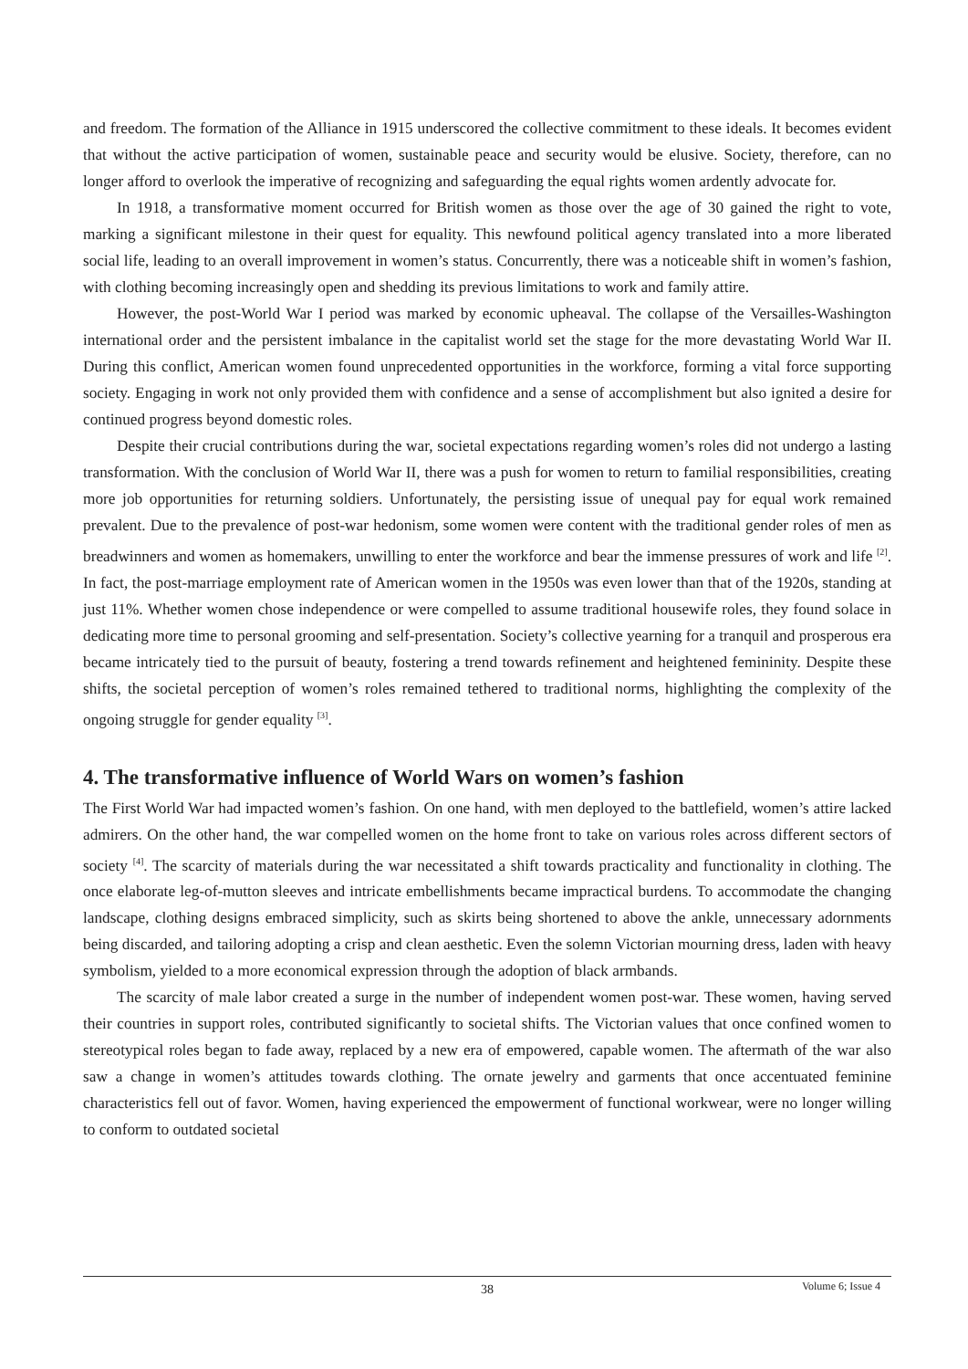and freedom. The formation of the Alliance in 1915 underscored the collective commitment to these ideals. It becomes evident that without the active participation of women, sustainable peace and security would be elusive. Society, therefore, can no longer afford to overlook the imperative of recognizing and safeguarding the equal rights women ardently advocate for.
In 1918, a transformative moment occurred for British women as those over the age of 30 gained the right to vote, marking a significant milestone in their quest for equality. This newfound political agency translated into a more liberated social life, leading to an overall improvement in women’s status. Concurrently, there was a noticeable shift in women’s fashion, with clothing becoming increasingly open and shedding its previous limitations to work and family attire.
However, the post-World War I period was marked by economic upheaval. The collapse of the Versailles-Washington international order and the persistent imbalance in the capitalist world set the stage for the more devastating World War II. During this conflict, American women found unprecedented opportunities in the workforce, forming a vital force supporting society. Engaging in work not only provided them with confidence and a sense of accomplishment but also ignited a desire for continued progress beyond domestic roles.
Despite their crucial contributions during the war, societal expectations regarding women’s roles did not undergo a lasting transformation. With the conclusion of World War II, there was a push for women to return to familial responsibilities, creating more job opportunities for returning soldiers. Unfortunately, the persisting issue of unequal pay for equal work remained prevalent. Due to the prevalence of post-war hedonism, some women were content with the traditional gender roles of men as breadwinners and women as homemakers, unwilling to enter the workforce and bear the immense pressures of work and life <sup>[2]</sup>. In fact, the post-marriage employment rate of American women in the 1950s was even lower than that of the 1920s, standing at just 11%. Whether women chose independence or were compelled to assume traditional housewife roles, they found solace in dedicating more time to personal grooming and self-presentation. Society’s collective yearning for a tranquil and prosperous era became intricately tied to the pursuit of beauty, fostering a trend towards refinement and heightened femininity. Despite these shifts, the societal perception of women’s roles remained tethered to traditional norms, highlighting the complexity of the ongoing struggle for gender equality <sup>[3]</sup>.
4. The transformative influence of World Wars on women’s fashion
The First World War had impacted women’s fashion. On one hand, with men deployed to the battlefield, women’s attire lacked admirers. On the other hand, the war compelled women on the home front to take on various roles across different sectors of society <sup>[4]</sup>. The scarcity of materials during the war necessitated a shift towards practicality and functionality in clothing. The once elaborate leg-of-mutton sleeves and intricate embellishments became impractical burdens. To accommodate the changing landscape, clothing designs embraced simplicity, such as skirts being shortened to above the ankle, unnecessary adornments being discarded, and tailoring adopting a crisp and clean aesthetic. Even the solemn Victorian mourning dress, laden with heavy symbolism, yielded to a more economical expression through the adoption of black armbands.
The scarcity of male labor created a surge in the number of independent women post-war. These women, having served their countries in support roles, contributed significantly to societal shifts. The Victorian values that once confined women to stereotypical roles began to fade away, replaced by a new era of empowered, capable women. The aftermath of the war also saw a change in women’s attitudes towards clothing. The ornate jewelry and garments that once accentuated feminine characteristics fell out of favor. Women, having experienced the empowerment of functional workwear, were no longer willing to conform to outdated societal
Volume 6; Issue 4
38